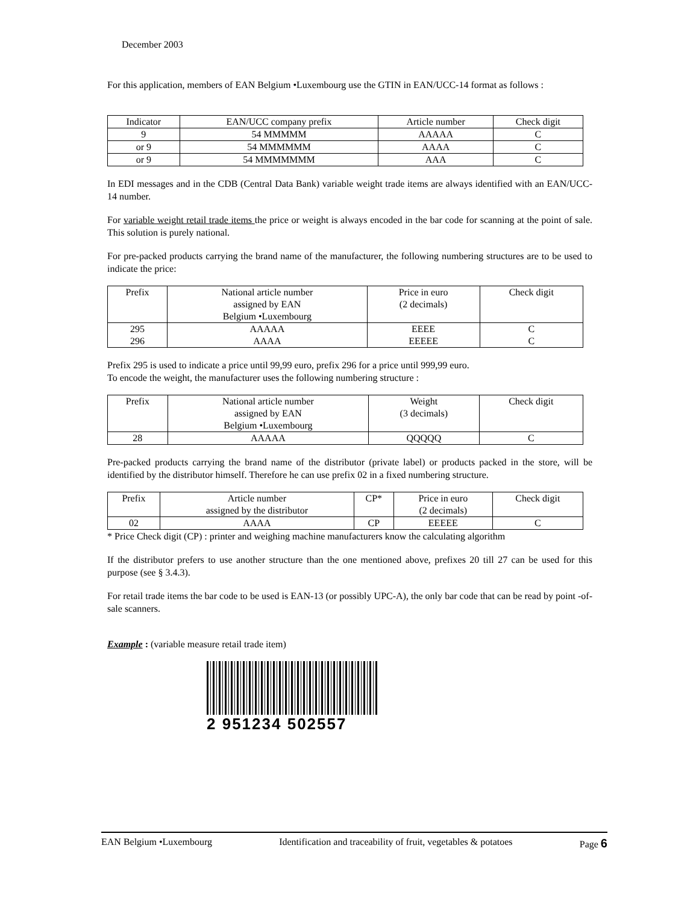December 2003
For this application, members of EAN Belgium •Luxembourg use the GTIN in EAN/UCC-14 format as follows :
| Indicator | EAN/UCC company prefix | Article number | Check digit |
| --- | --- | --- | --- |
| 9 | 54 MMMMM | AAAAA | C |
| or 9 | 54 MMMMMM | AAAA | C |
| or 9 | 54 MMMMMMM | AAA | C |
In EDI messages and in the CDB (Central Data Bank) variable weight trade items are always identified with an EAN/UCC-14 number.
For variable weight retail trade items the price or weight is always encoded in the bar code for scanning at the point of sale. This solution is purely national.
For pre-packed products carrying the brand name of the manufacturer, the following numbering structures are to be used to indicate the price:
| Prefix | National article number assigned by EAN Belgium •Luxembourg | Price in euro (2 decimals) | Check digit |
| --- | --- | --- | --- |
| 295 296 | AAAAA AAAA | EEEE EEEEE | C C |
Prefix 295 is used to indicate a price until 99,99 euro, prefix 296 for a price until 999,99 euro.
To encode the weight, the manufacturer uses the following numbering structure :
| Prefix | National article number assigned by EAN Belgium •Luxembourg | Weight (3 decimals) | Check digit |
| --- | --- | --- | --- |
| 28 | AAAAA | QQQQQ | C |
Pre-packed products carrying the brand name of the distributor (private label) or products packed in the store, will be identified by the distributor himself. Therefore he can use prefix 02 in a fixed numbering structure.
| Prefix | Article number assigned by the distributor | CP* | Price in euro (2 decimals) | Check digit |
| --- | --- | --- | --- | --- |
| 02 | AAAA | CP | EEEEE | C |
* Price Check digit (CP) : printer and weighing machine manufacturers know the calculating algorithm
If the distributor prefers to use another structure than the one mentioned above, prefixes 20 till 27 can be used for this purpose (see § 3.4.3).
For retail trade items the bar code to be used is EAN-13 (or possibly UPC-A), the only bar code that can be read by point -of-sale scanners.
Example : (variable measure retail trade item)
2 951234 502557
EAN Belgium •Luxembourg Identification and traceability of fruit, vegetables & potatoes Page 6